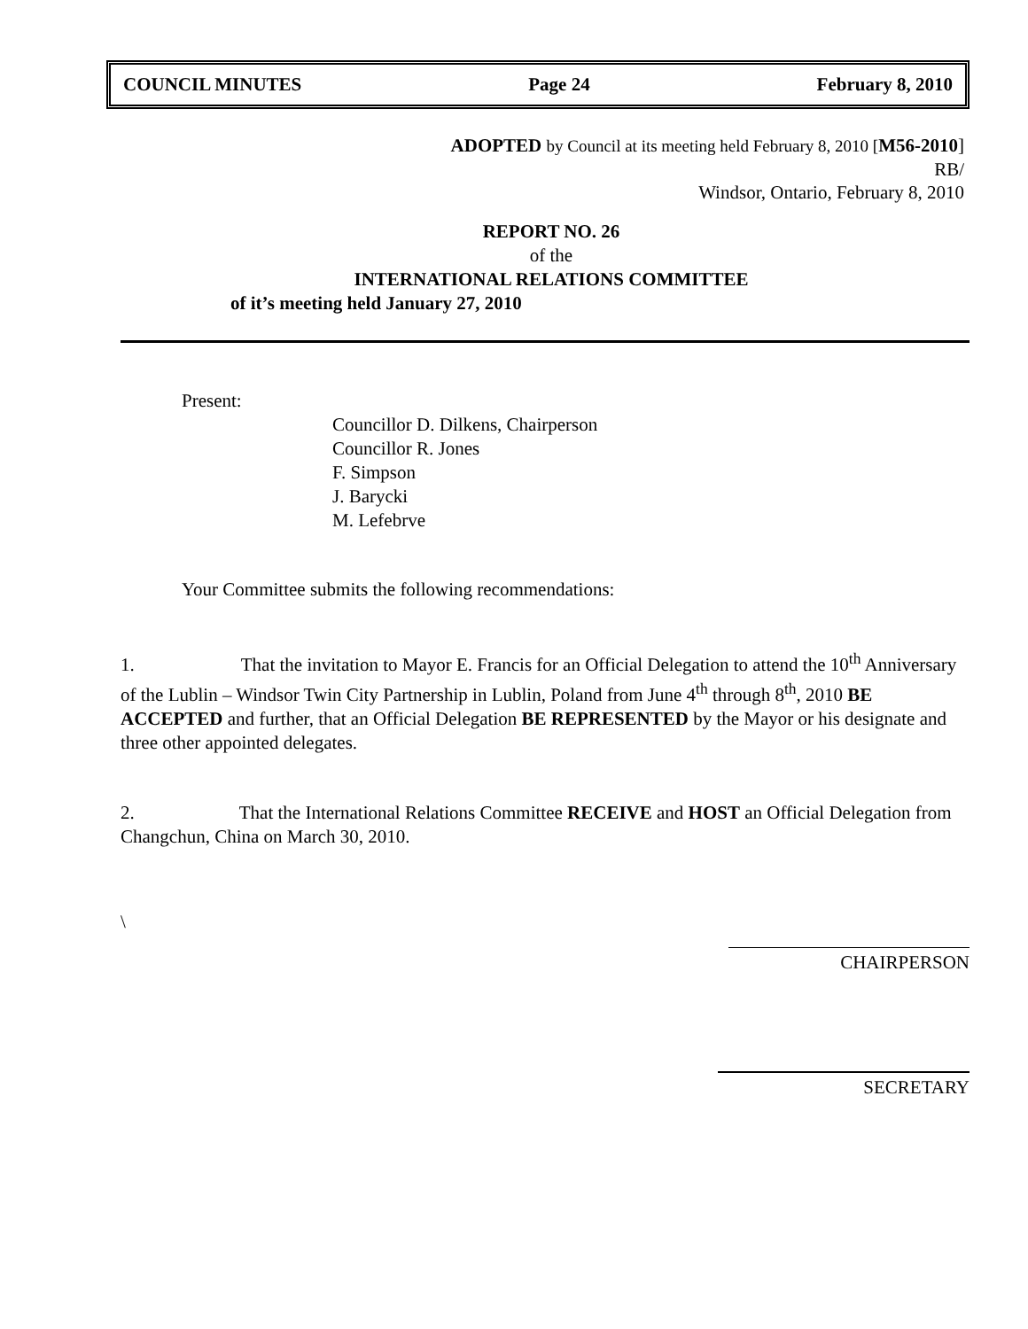COUNCIL MINUTES Page 24 February 8, 2010
ADOPTED by Council at its meeting held February 8, 2010 [M56-2010]
RB/
Windsor, Ontario, February 8, 2010
REPORT NO. 26
of the
INTERNATIONAL RELATIONS COMMITTEE
of it’s meeting held January 27, 2010
Present:
Councillor D. Dilkens, Chairperson
Councillor R. Jones
F. Simpson
J. Barycki
M. Lefebrve
Your Committee submits the following recommendations:
1. That the invitation to Mayor E. Francis for an Official Delegation to attend the 10<sup>th</sup> Anniversary of the Lublin – Windsor Twin City Partnership in Lublin, Poland from June 4<sup>th</sup> through 8<sup>th</sup>, 2010 BE ACCEPTED and further, that an Official Delegation BE REPRESENTED by the Mayor or his designate and three other appointed delegates.
2. That the International Relations Committee RECEIVE and HOST an Official Delegation from Changchun, China on March 30, 2010.
\
CHAIRPERSON
SECRETARY